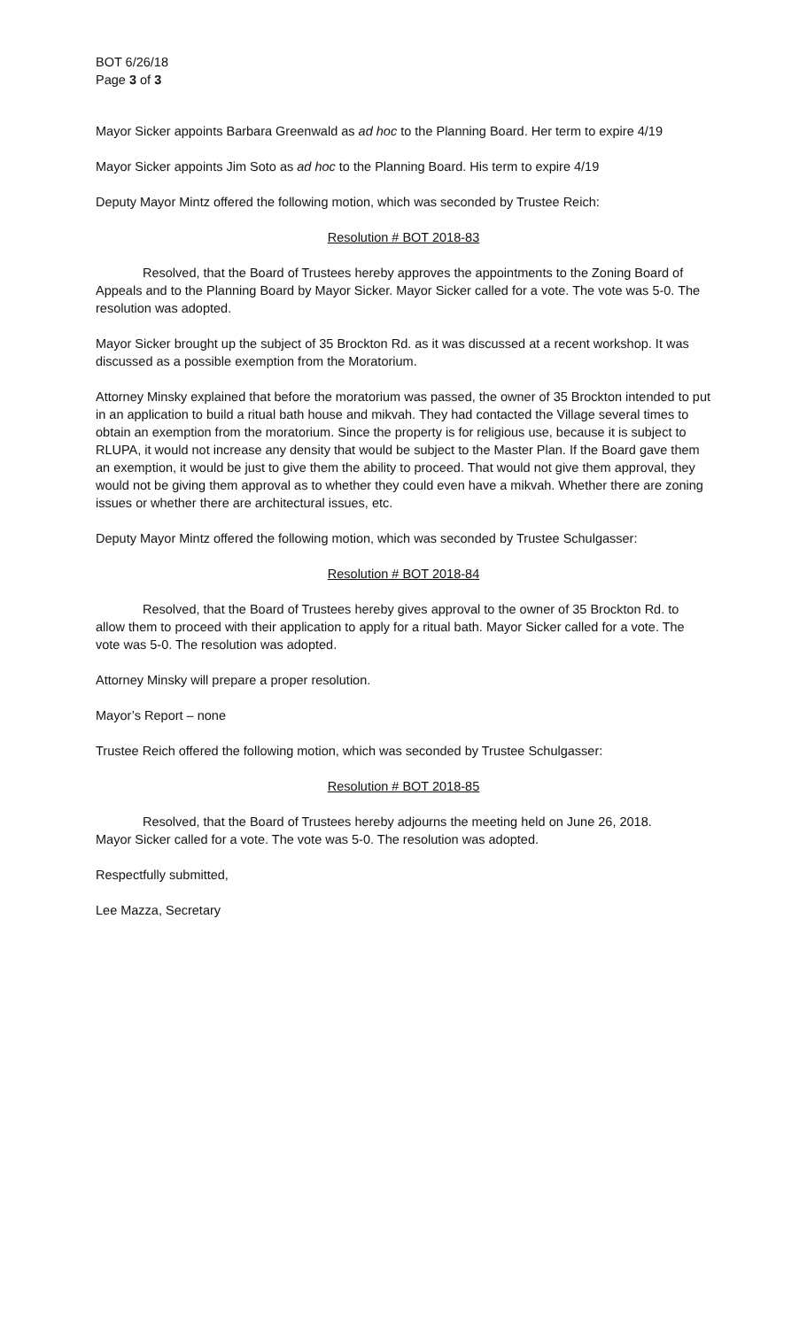BOT 6/26/18
Page 3 of 3
Mayor Sicker appoints Barbara Greenwald as ad hoc to the Planning Board. Her term to expire 4/19
Mayor Sicker appoints Jim Soto as ad hoc to the Planning Board. His term to expire 4/19
Deputy Mayor Mintz offered the following motion, which was seconded by Trustee Reich:
Resolution # BOT 2018-83
Resolved, that the Board of Trustees hereby approves the appointments to the Zoning Board of Appeals and to the Planning Board by Mayor Sicker. Mayor Sicker called for a vote. The vote was 5-0. The resolution was adopted.
Mayor Sicker brought up the subject of 35 Brockton Rd. as it was discussed at a recent workshop. It was discussed as a possible exemption from the Moratorium.
Attorney Minsky explained that before the moratorium was passed, the owner of 35 Brockton intended to put in an application to build a ritual bath house and mikvah. They had contacted the Village several times to obtain an exemption from the moratorium. Since the property is for religious use, because it is subject to RLUPA, it would not increase any density that would be subject to the Master Plan. If the Board gave them an exemption, it would be just to give them the ability to proceed. That would not give them approval, they would not be giving them approval as to whether they could even have a mikvah. Whether there are zoning issues or whether there are architectural issues, etc.
Deputy Mayor Mintz offered the following motion, which was seconded by Trustee Schulgasser:
Resolution # BOT 2018-84
Resolved, that the Board of Trustees hereby gives approval to the owner of 35 Brockton Rd. to allow them to proceed with their application to apply for a ritual bath. Mayor Sicker called for a vote. The vote was 5-0. The resolution was adopted.
Attorney Minsky will prepare a proper resolution.
Mayor’s Report – none
Trustee Reich offered the following motion, which was seconded by Trustee Schulgasser:
Resolution # BOT 2018-85
Resolved, that the Board of Trustees hereby adjourns the meeting held on June 26, 2018.
Mayor Sicker called for a vote. The vote was 5-0. The resolution was adopted.
Respectfully submitted,
Lee Mazza, Secretary